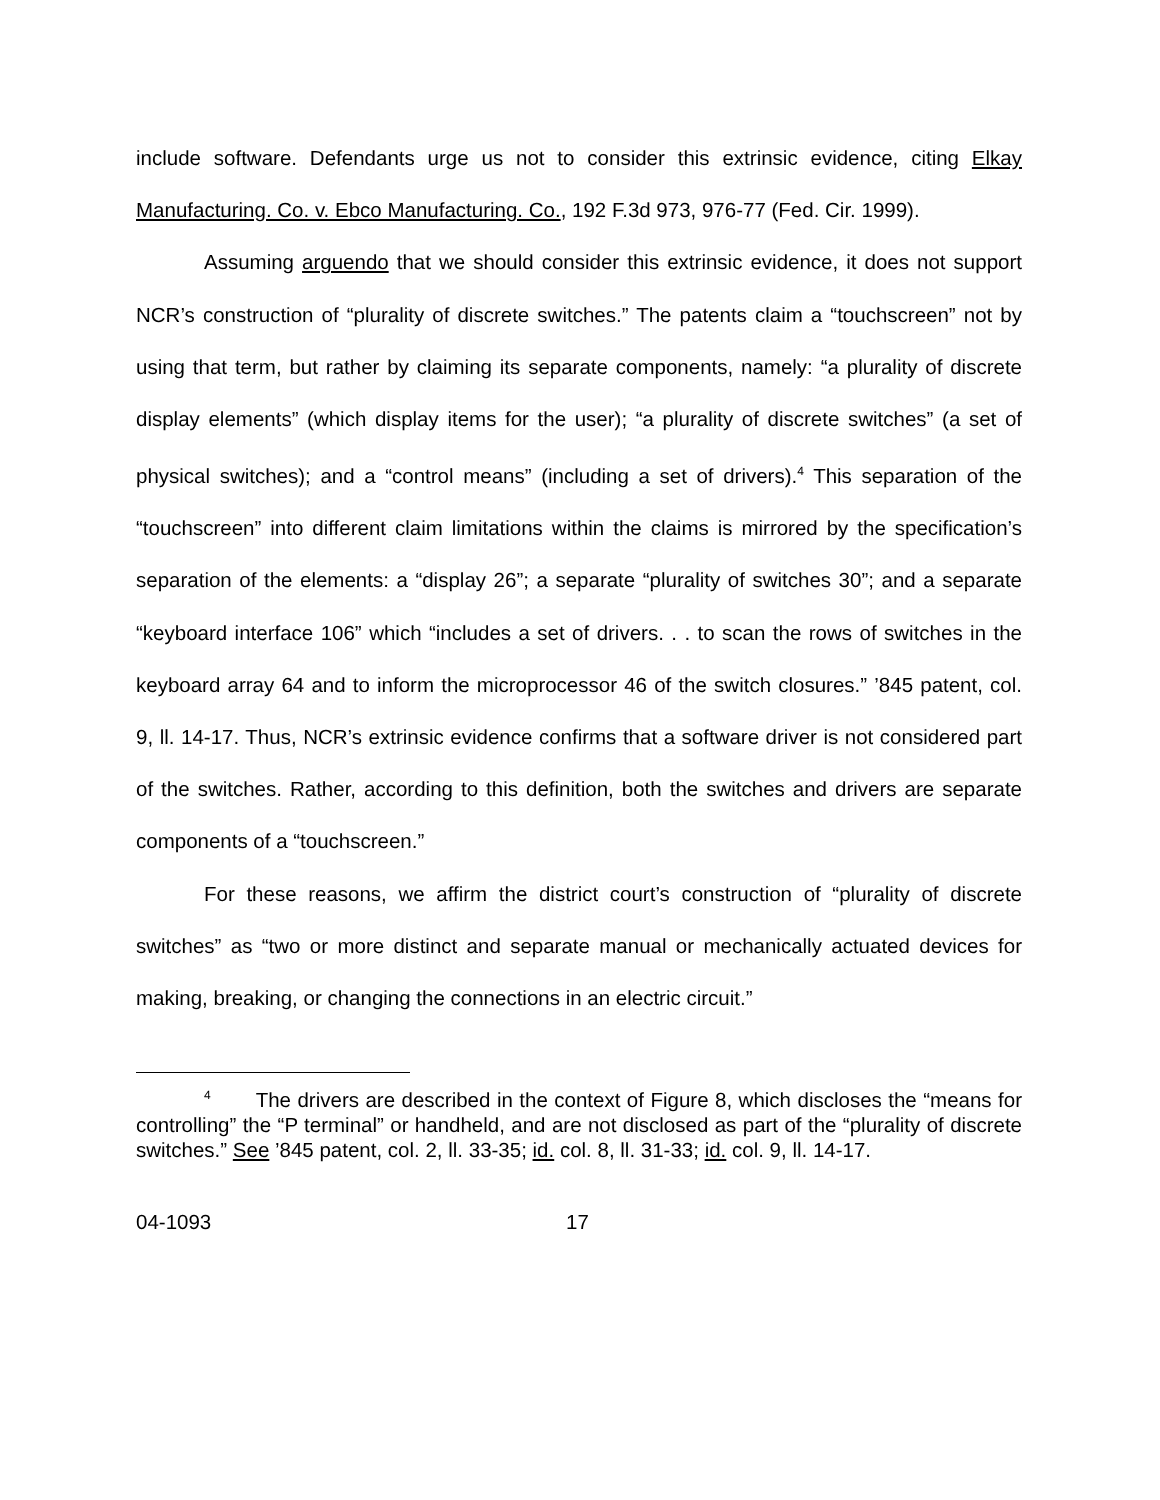include software. Defendants urge us not to consider this extrinsic evidence, citing Elkay Manufacturing. Co. v. Ebco Manufacturing. Co., 192 F.3d 973, 976-77 (Fed. Cir. 1999).
Assuming arguendo that we should consider this extrinsic evidence, it does not support NCR’s construction of “plurality of discrete switches.” The patents claim a “touchscreen” not by using that term, but rather by claiming its separate components, namely: “a plurality of discrete display elements” (which display items for the user); “a plurality of discrete switches” (a set of physical switches); and a “control means” (including a set of drivers).<sup>4</sup> This separation of the “touchscreen” into different claim limitations within the claims is mirrored by the specification’s separation of the elements: a “display 26”; a separate “plurality of switches 30”; and a separate “keyboard interface 106” which “includes a set of drivers. . . to scan the rows of switches in the keyboard array 64 and to inform the microprocessor 46 of the switch closures.” ’845 patent, col. 9, ll. 14-17. Thus, NCR’s extrinsic evidence confirms that a software driver is not considered part of the switches. Rather, according to this definition, both the switches and drivers are separate components of a “touchscreen.”
For these reasons, we affirm the district court’s construction of “plurality of discrete switches” as “two or more distinct and separate manual or mechanically actuated devices for making, breaking, or changing the connections in an electric circuit.”
<sup>4</sup> The drivers are described in the context of Figure 8, which discloses the “means for controlling” the “P terminal” or handheld, and are not disclosed as part of the “plurality of discrete switches.” See ’845 patent, col. 2, ll. 33-35; id. col. 8, ll. 31-33; id. col. 9, ll. 14-17.
04-1093 17